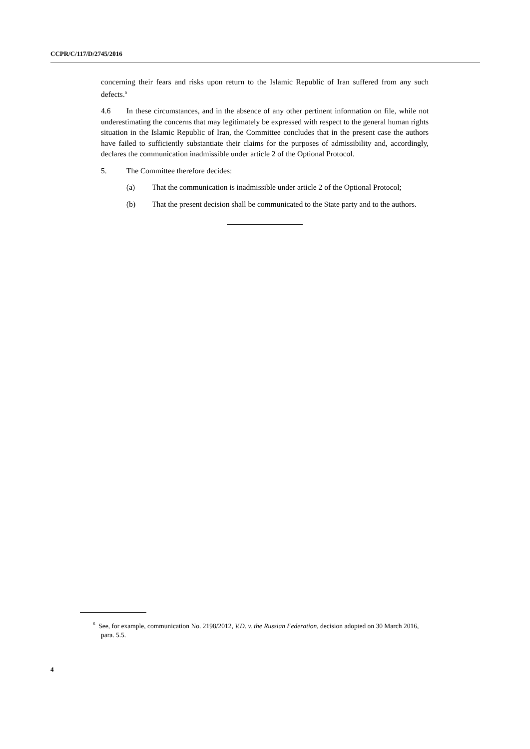CCPR/C/117/D/2745/2016
concerning their fears and risks upon return to the Islamic Republic of Iran suffered from any such defects.<sup>6</sup>
4.6 In these circumstances, and in the absence of any other pertinent information on file, while not underestimating the concerns that may legitimately be expressed with respect to the general human rights situation in the Islamic Republic of Iran, the Committee concludes that in the present case the authors have failed to sufficiently substantiate their claims for the purposes of admissibility and, accordingly, declares the communication inadmissible under article 2 of the Optional Protocol.
5. The Committee therefore decides:
(a) That the communication is inadmissible under article 2 of the Optional Protocol;
(b) That the present decision shall be communicated to the State party and to the authors.
<sup>6</sup> See, for example, communication No. 2198/2012, V.D. v. the Russian Federation, decision adopted on 30 March 2016, para. 5.5.
4